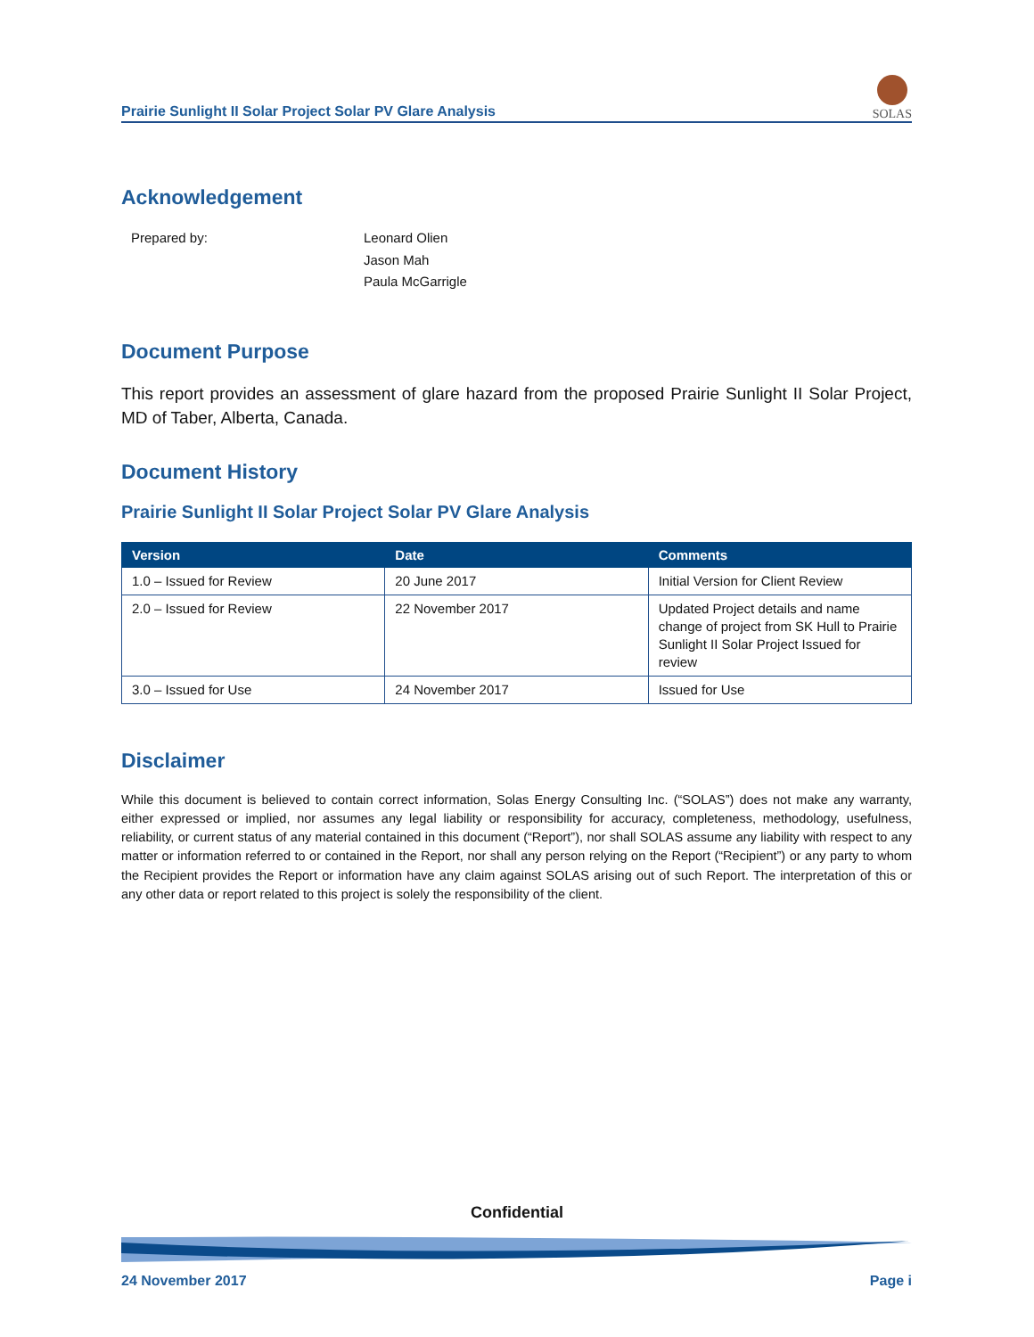Prairie Sunlight II Solar Project Solar PV Glare Analysis
SOLAS
Acknowledgement
Prepared by: Leonard Olien
Jason Mah
Paula McGarrigle
Document Purpose
This report provides an assessment of glare hazard from the proposed Prairie Sunlight II Solar Project, MD of Taber, Alberta, Canada.
Document History
Prairie Sunlight II Solar Project Solar PV Glare Analysis
| Version | Date | Comments |
| --- | --- | --- |
| 1.0 – Issued for Review | 20 June 2017 | Initial Version for Client Review |
| 2.0 – Issued for Review | 22 November 2017 | Updated Project details and name change of project from SK Hull to Prairie Sunlight II Solar Project Issued for review |
| 3.0 – Issued for Use | 24 November 2017 | Issued for Use |
Disclaimer
While this document is believed to contain correct information, Solas Energy Consulting Inc. (“SOLAS”) does not make any warranty, either expressed or implied, nor assumes any legal liability or responsibility for accuracy, completeness, methodology, usefulness, reliability, or current status of any material contained in this document (“Report”), nor shall SOLAS assume any liability with respect to any matter or information referred to or contained in the Report, nor shall any person relying on the Report (“Recipient”) or any party to whom the Recipient provides the Report or information have any claim against SOLAS arising out of such Report. The interpretation of this or any other data or report related to this project is solely the responsibility of the client.
Confidential
24 November 2017 Page i